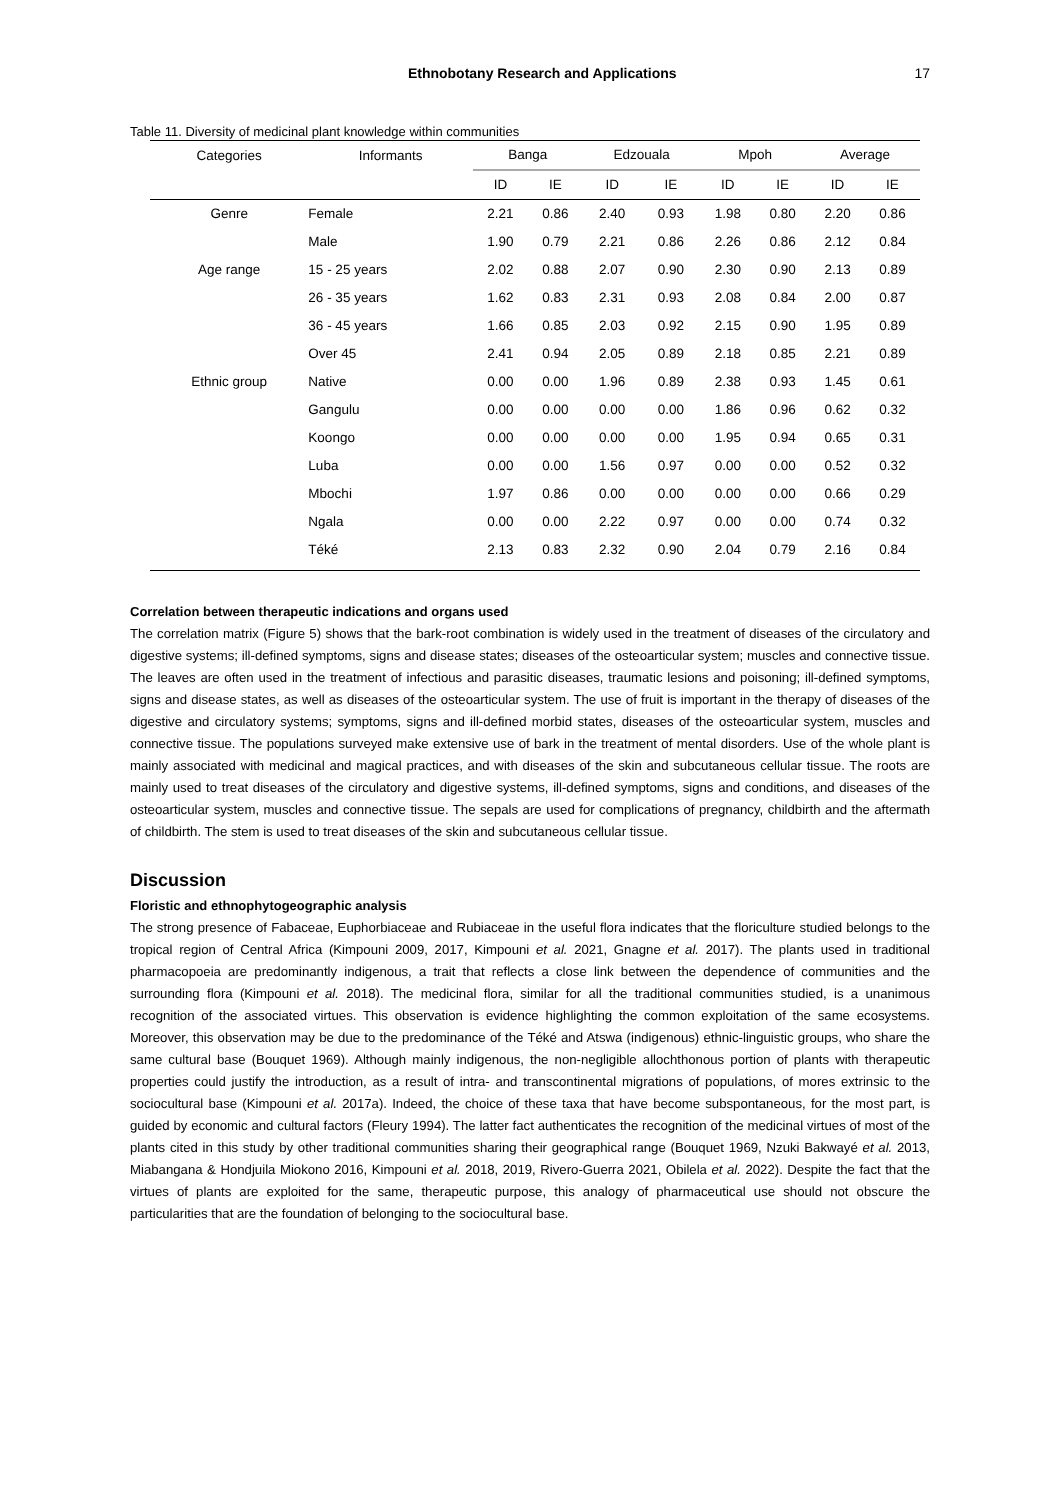Ethnobotany Research and Applications 17
Table 11. Diversity of medicinal plant knowledge within communities
| Categories | Informants | Banga | | Edzouala | | Mpoh | | Average | |
| --- | --- | --- | --- | --- | --- | --- | --- | --- | --- |
| | | ID | IE | ID | IE | ID | IE | ID | IE |
| Genre | Female | 2.21 | 0.86 | 2.40 | 0.93 | 1.98 | 0.80 | 2.20 | 0.86 |
| | Male | 1.90 | 0.79 | 2.21 | 0.86 | 2.26 | 0.86 | 2.12 | 0.84 |
| Age range | 15 - 25 years | 2.02 | 0.88 | 2.07 | 0.90 | 2.30 | 0.90 | 2.13 | 0.89 |
| | 26 - 35 years | 1.62 | 0.83 | 2.31 | 0.93 | 2.08 | 0.84 | 2.00 | 0.87 |
| | 36 - 45 years | 1.66 | 0.85 | 2.03 | 0.92 | 2.15 | 0.90 | 1.95 | 0.89 |
| | Over 45 | 2.41 | 0.94 | 2.05 | 0.89 | 2.18 | 0.85 | 2.21 | 0.89 |
| Ethnic group | Native | 0.00 | 0.00 | 1.96 | 0.89 | 2.38 | 0.93 | 1.45 | 0.61 |
| | Gangulu | 0.00 | 0.00 | 0.00 | 0.00 | 1.86 | 0.96 | 0.62 | 0.32 |
| | Koongo | 0.00 | 0.00 | 0.00 | 0.00 | 1.95 | 0.94 | 0.65 | 0.31 |
| | Luba | 0.00 | 0.00 | 1.56 | 0.97 | 0.00 | 0.00 | 0.52 | 0.32 |
| | Mbochi | 1.97 | 0.86 | 0.00 | 0.00 | 0.00 | 0.00 | 0.66 | 0.29 |
| | Ngala | 0.00 | 0.00 | 2.22 | 0.97 | 0.00 | 0.00 | 0.74 | 0.32 |
| | Téké | 2.13 | 0.83 | 2.32 | 0.90 | 2.04 | 0.79 | 2.16 | 0.84 |
Correlation between therapeutic indications and organs used
The correlation matrix (Figure 5) shows that the bark-root combination is widely used in the treatment of diseases of the circulatory and digestive systems; ill-defined symptoms, signs and disease states; diseases of the osteoarticular system; muscles and connective tissue. The leaves are often used in the treatment of infectious and parasitic diseases, traumatic lesions and poisoning; ill-defined symptoms, signs and disease states, as well as diseases of the osteoarticular system. The use of fruit is important in the therapy of diseases of the digestive and circulatory systems; symptoms, signs and ill-defined morbid states, diseases of the osteoarticular system, muscles and connective tissue. The populations surveyed make extensive use of bark in the treatment of mental disorders. Use of the whole plant is mainly associated with medicinal and magical practices, and with diseases of the skin and subcutaneous cellular tissue. The roots are mainly used to treat diseases of the circulatory and digestive systems, ill-defined symptoms, signs and conditions, and diseases of the osteoarticular system, muscles and connective tissue. The sepals are used for complications of pregnancy, childbirth and the aftermath of childbirth. The stem is used to treat diseases of the skin and subcutaneous cellular tissue.
Discussion
Floristic and ethnophytogeographic analysis
The strong presence of Fabaceae, Euphorbiaceae and Rubiaceae in the useful flora indicates that the floriculture studied belongs to the tropical region of Central Africa (Kimpouni 2009, 2017, Kimpouni et al. 2021, Gnagne et al. 2017). The plants used in traditional pharmacopoeia are predominantly indigenous, a trait that reflects a close link between the dependence of communities and the surrounding flora (Kimpouni et al. 2018). The medicinal flora, similar for all the traditional communities studied, is a unanimous recognition of the associated virtues. This observation is evidence highlighting the common exploitation of the same ecosystems. Moreover, this observation may be due to the predominance of the Téké and Atswa (indigenous) ethnic-linguistic groups, who share the same cultural base (Bouquet 1969). Although mainly indigenous, the non-negligible allochthonous portion of plants with therapeutic properties could justify the introduction, as a result of intra- and transcontinental migrations of populations, of mores extrinsic to the sociocultural base (Kimpouni et al. 2017a). Indeed, the choice of these taxa that have become subspontaneous, for the most part, is guided by economic and cultural factors (Fleury 1994). The latter fact authenticates the recognition of the medicinal virtues of most of the plants cited in this study by other traditional communities sharing their geographical range (Bouquet 1969, Nzuki Bakwayé et al. 2013, Miabangana & Hondjuila Miokono 2016, Kimpouni et al. 2018, 2019, Rivero-Guerra 2021, Obilela et al. 2022). Despite the fact that the virtues of plants are exploited for the same, therapeutic purpose, this analogy of pharmaceutical use should not obscure the particularities that are the foundation of belonging to the sociocultural base.